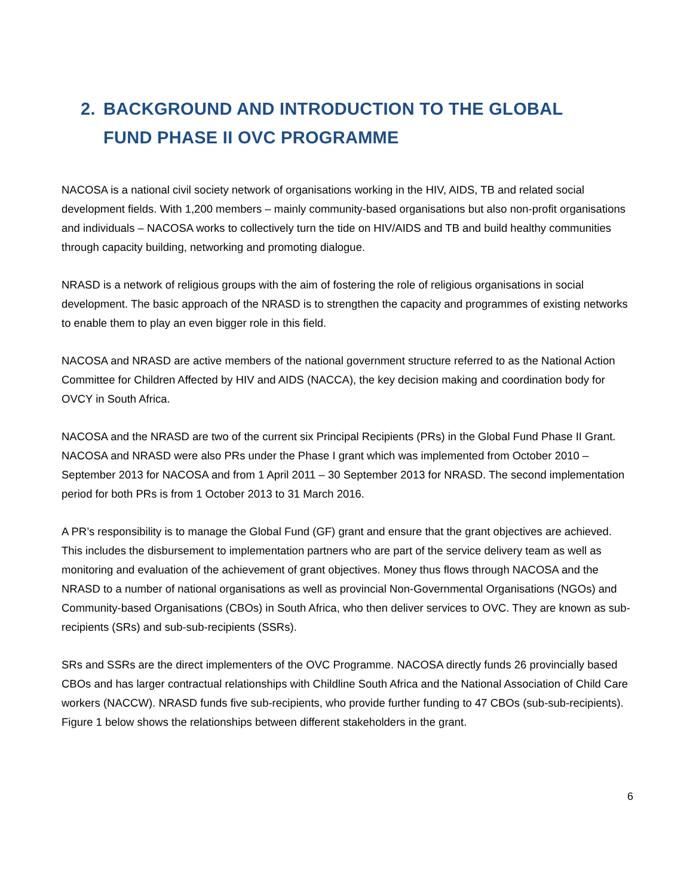2. BACKGROUND AND INTRODUCTION TO THE GLOBAL
FUND PHASE II OVC PROGRAMME
NACOSA is a national civil society network of organisations working in the HIV, AIDS, TB and related social development fields. With 1,200 members – mainly community-based organisations but also non-profit organisations and individuals – NACOSA works to collectively turn the tide on HIV/AIDS and TB and build healthy communities through capacity building, networking and promoting dialogue.
NRASD is a network of religious groups with the aim of fostering the role of religious organisations in social development. The basic approach of the NRASD is to strengthen the capacity and programmes of existing networks to enable them to play an even bigger role in this field.
NACOSA and NRASD are active members of the national government structure referred to as the National Action Committee for Children Affected by HIV and AIDS (NACCA), the key decision making and coordination body for OVCY in South Africa.
NACOSA and the NRASD are two of the current six Principal Recipients (PRs) in the Global Fund Phase II Grant. NACOSA and NRASD were also PRs under the Phase I grant which was implemented from October 2010 – September 2013 for NACOSA and from 1 April 2011 – 30 September 2013 for NRASD. The second implementation period for both PRs is from 1 October 2013 to 31 March 2016.
A PR’s responsibility is to manage the Global Fund (GF) grant and ensure that the grant objectives are achieved. This includes the disbursement to implementation partners who are part of the service delivery team as well as monitoring and evaluation of the achievement of grant objectives. Money thus flows through NACOSA and the NRASD to a number of national organisations as well as provincial Non-Governmental Organisations (NGOs) and Community-based Organisations (CBOs) in South Africa, who then deliver services to OVC. They are known as sub-recipients (SRs) and sub-sub-recipients (SSRs).
SRs and SSRs are the direct implementers of the OVC Programme. NACOSA directly funds 26 provincially based CBOs and has larger contractual relationships with Childline South Africa and the National Association of Child Care workers (NACCW). NRASD funds five sub-recipients, who provide further funding to 47 CBOs (sub-sub-recipients). Figure 1 below shows the relationships between different stakeholders in the grant.
6